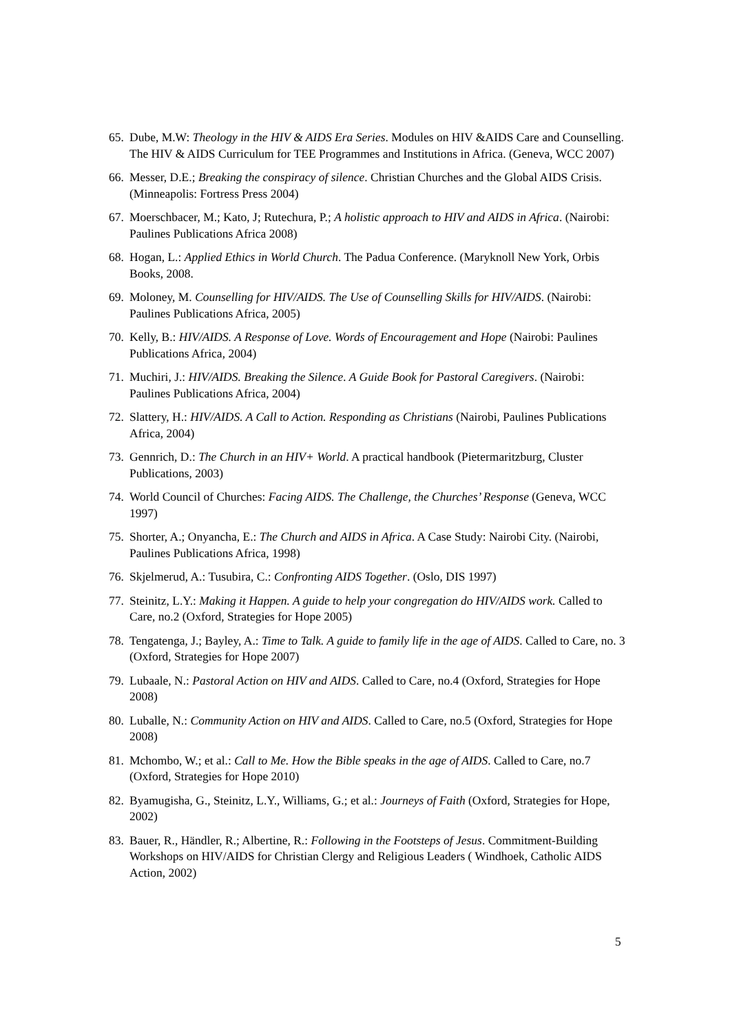65. Dube, M.W: Theology in the HIV & AIDS Era Series. Modules on HIV &AIDS Care and Counselling. The HIV & AIDS Curriculum for TEE Programmes and Institutions in Africa. (Geneva, WCC 2007)
66. Messer, D.E.; Breaking the conspiracy of silence. Christian Churches and the Global AIDS Crisis. (Minneapolis: Fortress Press 2004)
67. Moerschbacer, M.; Kato, J; Rutechura, P.; A holistic approach to HIV and AIDS in Africa. (Nairobi: Paulines Publications Africa 2008)
68. Hogan, L.: Applied Ethics in World Church. The Padua Conference. (Maryknoll New York, Orbis Books, 2008.
69. Moloney, M. Counselling for HIV/AIDS. The Use of Counselling Skills for HIV/AIDS. (Nairobi: Paulines Publications Africa, 2005)
70. Kelly, B.: HIV/AIDS. A Response of Love. Words of Encouragement and Hope (Nairobi: Paulines Publications Africa, 2004)
71. Muchiri, J.: HIV/AIDS. Breaking the Silence. A Guide Book for Pastoral Caregivers. (Nairobi: Paulines Publications Africa, 2004)
72. Slattery, H.: HIV/AIDS. A Call to Action. Responding as Christians (Nairobi, Paulines Publications Africa, 2004)
73. Gennrich, D.: The Church in an HIV+ World. A practical handbook (Pietermaritzburg, Cluster Publications, 2003)
74. World Council of Churches: Facing AIDS. The Challenge, the Churches’ Response (Geneva, WCC 1997)
75. Shorter, A.; Onyancha, E.: The Church and AIDS in Africa. A Case Study: Nairobi City. (Nairobi, Paulines Publications Africa, 1998)
76. Skjelmerud, A.: Tusubira, C.: Confronting AIDS Together. (Oslo, DIS 1997)
77. Steinitz, L.Y.: Making it Happen. A guide to help your congregation do HIV/AIDS work. Called to Care, no.2 (Oxford, Strategies for Hope 2005)
78. Tengatenga, J.; Bayley, A.: Time to Talk. A guide to family life in the age of AIDS. Called to Care, no. 3 (Oxford, Strategies for Hope 2007)
79. Lubaale, N.: Pastoral Action on HIV and AIDS. Called to Care, no.4 (Oxford, Strategies for Hope 2008)
80. Luballe, N.: Community Action on HIV and AIDS. Called to Care, no.5 (Oxford, Strategies for Hope 2008)
81. Mchombo, W.; et al.: Call to Me. How the Bible speaks in the age of AIDS. Called to Care, no.7 (Oxford, Strategies for Hope 2010)
82. Byamugisha, G., Steinitz, L.Y., Williams, G.; et al.: Journeys of Faith (Oxford, Strategies for Hope, 2002)
83. Bauer, R., Händler, R.; Albertine, R.: Following in the Footsteps of Jesus. Commitment-Building Workshops on HIV/AIDS for Christian Clergy and Religious Leaders ( Windhoek, Catholic AIDS Action, 2002)
5